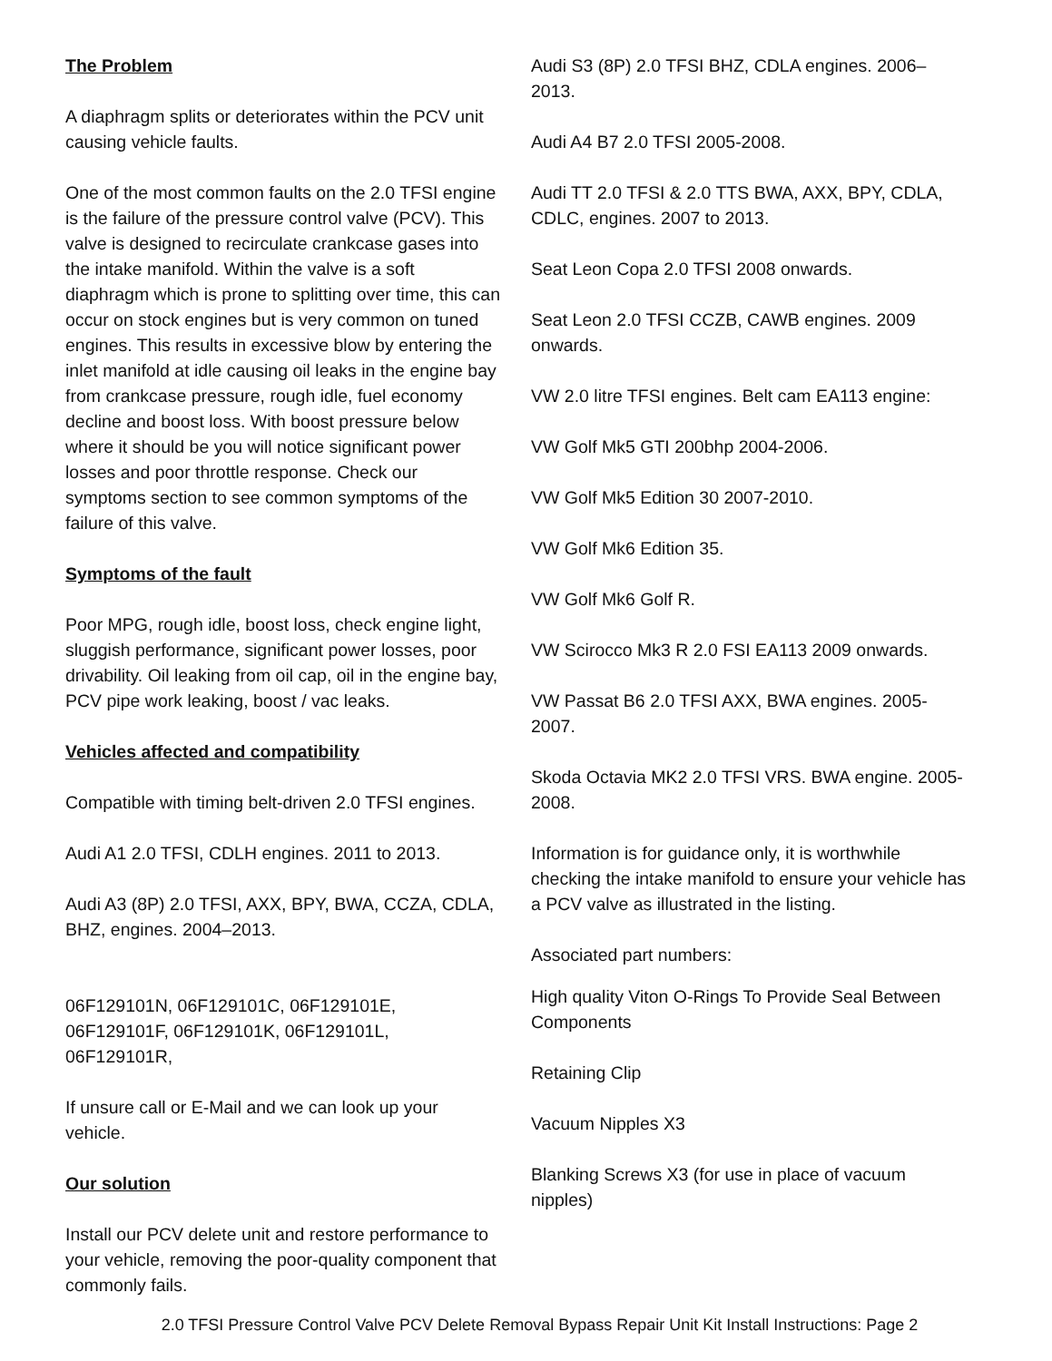The Problem
A diaphragm splits or deteriorates within the PCV unit causing vehicle faults.
One of the most common faults on the 2.0 TFSI engine is the failure of the pressure control valve (PCV). This valve is designed to recirculate crankcase gases into the intake manifold. Within the valve is a soft diaphragm which is prone to splitting over time, this can occur on stock engines but is very common on tuned engines. This results in excessive blow by entering the inlet manifold at idle causing oil leaks in the engine bay from crankcase pressure, rough idle, fuel economy decline and boost loss. With boost pressure below where it should be you will notice significant power losses and poor throttle response. Check our symptoms section to see common symptoms of the failure of this valve.
Symptoms of the fault
Poor MPG, rough idle, boost loss, check engine light, sluggish performance, significant power losses, poor drivability. Oil leaking from oil cap, oil in the engine bay, PCV pipe work leaking, boost / vac leaks.
Vehicles affected and compatibility
Compatible with timing belt-driven 2.0 TFSI engines.
Audi A1 2.0 TFSI, CDLH engines. 2011 to 2013.
Audi A3 (8P) 2.0 TFSI, AXX, BPY, BWA, CCZA, CDLA, BHZ, engines. 2004–2013.
06F129101N, 06F129101C, 06F129101E, 06F129101F, 06F129101K, 06F129101L, 06F129101R,
If unsure call or E-Mail and we can look up your vehicle.
Our solution
Install our PCV delete unit and restore performance to your vehicle, removing the poor-quality component that commonly fails.
Audi S3 (8P) 2.0 TFSI BHZ, CDLA engines. 2006–2013.
Audi A4 B7 2.0 TFSI 2005-2008.
Audi TT 2.0 TFSI & 2.0 TTS BWA, AXX, BPY, CDLA, CDLC, engines. 2007 to 2013.
Seat Leon Copa 2.0 TFSI 2008 onwards.
Seat Leon 2.0 TFSI CCZB, CAWB engines. 2009 onwards.
VW 2.0 litre TFSI engines. Belt cam EA113 engine:
VW Golf Mk5 GTI 200bhp 2004-2006.
VW Golf Mk5 Edition 30 2007-2010.
VW Golf Mk6 Edition 35.
VW Golf Mk6 Golf R.
VW Scirocco Mk3 R 2.0 FSI EA113 2009 onwards.
VW Passat B6 2.0 TFSI AXX, BWA engines. 2005-2007.
Skoda Octavia MK2 2.0 TFSI VRS. BWA engine. 2005-2008.
Information is for guidance only, it is worthwhile checking the intake manifold to ensure your vehicle has a PCV valve as illustrated in the listing.
Associated part numbers:
High quality Viton O-Rings To Provide Seal Between Components
Retaining Clip
Vacuum Nipples X3
Blanking Screws X3 (for use in place of vacuum nipples)
2.0 TFSI Pressure Control Valve PCV Delete Removal Bypass Repair Unit Kit Install Instructions: Page 2